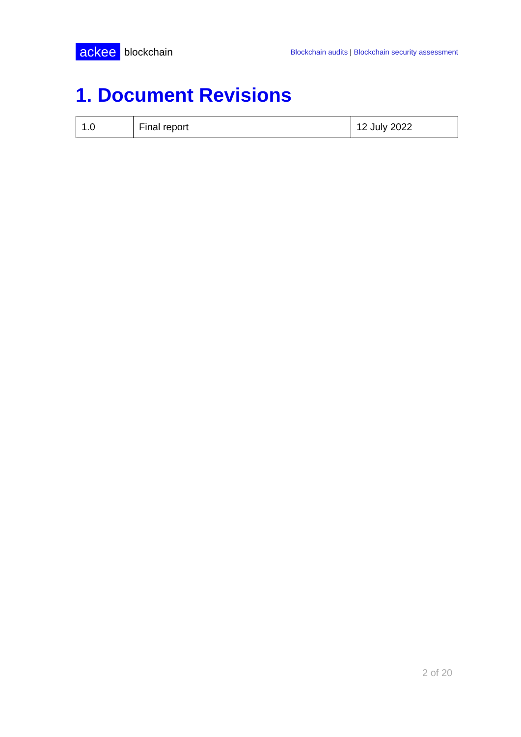ackee blockchain
Blockchain audits | Blockchain security assessment
1. Document Revisions
| 1.0 | Final report | 12 July 2022 |
2 of 20